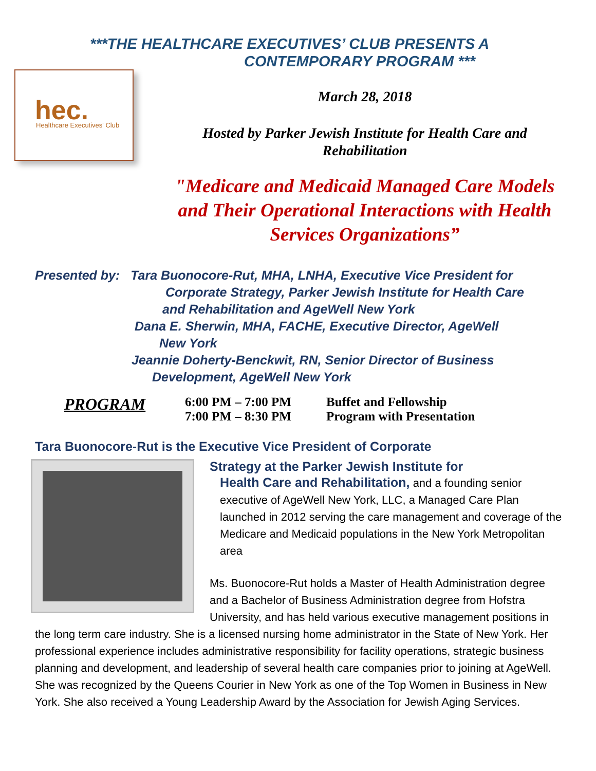***THE HEALTHCARE EXECUTIVES’ CLUB PRESENTS A
CONTEMPORARY PROGRAM ***
hec.
Healthcare Executives' Club
March 28, 2018
Hosted by Parker Jewish Institute for Health Care and
Rehabilitation
"Medicare and Medicaid Managed Care Models and Their Operational Interactions with Health Services Organizations”
Presented by: Tara Buonocore-Rut, MHA, LNHA, Executive Vice President for
Corporate Strategy, Parker Jewish Institute for Health Care
and Rehabilitation and AgeWell New York
Dana E. Sherwin, MHA, FACHE, Executive Director, AgeWell
New York
Jeannie Doherty-Benckwit, RN, Senior Director of Business
Development, AgeWell New York
PROGRAM
6:00 PM – 7:00 PM
7:00 PM – 8:30 PM
Buffet and Fellowship
Program with Presentation
Tara Buonocore-Rut is the Executive Vice President of Corporate
Strategy at the Parker Jewish Institute for
Health Care and Rehabilitation, and a founding senior executive of AgeWell New York, LLC, a Managed Care Plan launched in 2012 serving the care management and coverage of the Medicare and Medicaid populations in the New York Metropolitan area
Ms. Buonocore-Rut holds a Master of Health Administration degree and a Bachelor of Business Administration degree from Hofstra University, and has held various executive management positions in the long term care industry. She is a licensed nursing home administrator in the State of New York. Her professional experience includes administrative responsibility for facility operations, strategic business planning and development, and leadership of several health care companies prior to joining at AgeWell. She was recognized by the Queens Courier in New York as one of the Top Women in Business in New York. She also received a Young Leadership Award by the Association for Jewish Aging Services.